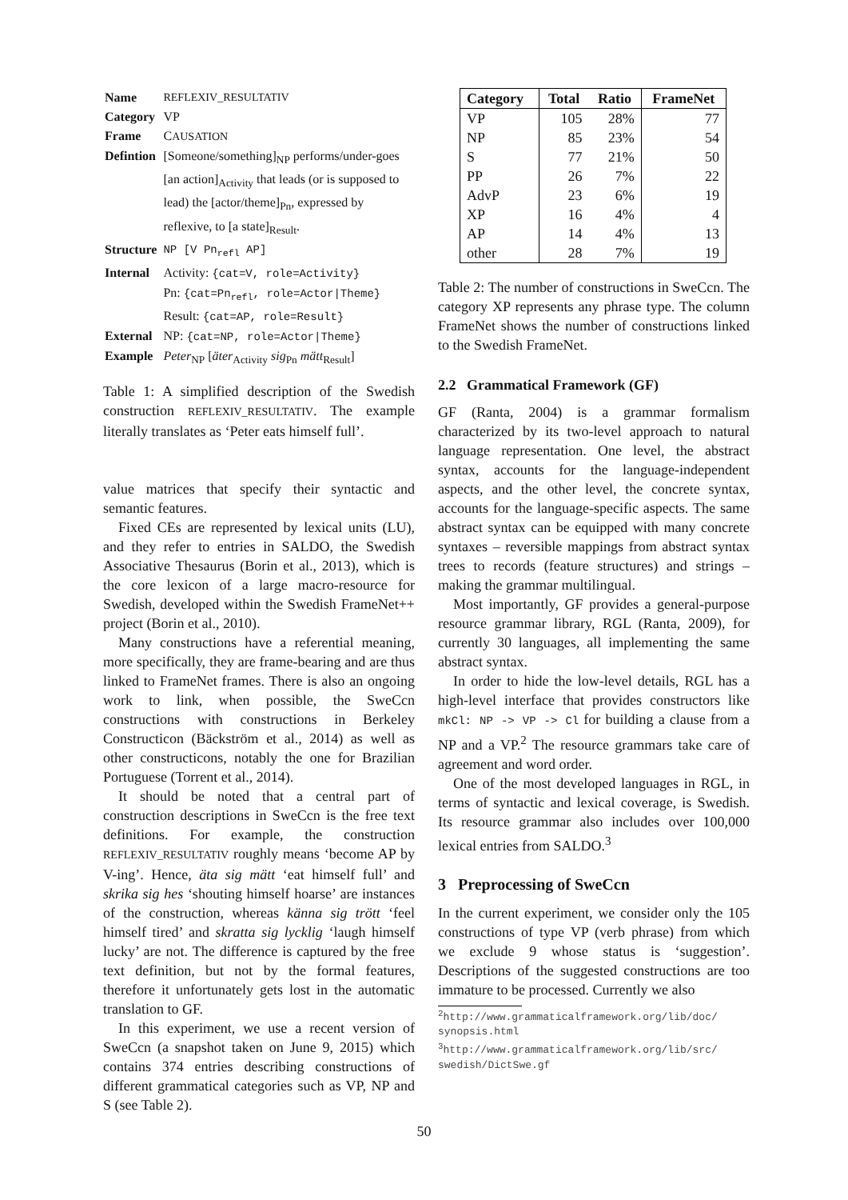| Name | REFLEXIV_RESULTATIV |
| Category | VP |
| Frame | C AUSATION |
| Defintion | [Someone/something]<sub>NP</sub> performs/under-goes [an action]<sub>Activity</sub> that leads (or is supposed to lead) the [actor/theme]<sub>Pn</sub>, expressed by reflexive, to [a state]<sub>Result</sub>. |
| Structure | NP [V Pn<sub>refl</sub> AP] |
| Internal | Activity: {cat=V, role=Activity} Pn: {cat=Pn<sub>refl</sub>, role=Actor/Theme} Result: {cat=AP, role=Result} |
| External | NP: {cat=NP, role=Actor/Theme} |
| Example | Peter<sub>NP</sub> [ äter<sub>Activity</sub> sig<sub>Pn</sub> mätt<sub>Result</sub>] |
Table 1: A simplified description of the Swedish construction REFLEXIV_RESULTATIV. The example literally translates as ‘Peter eats himself full’.
value matrices that specify their syntactic and semantic features.
Fixed CEs are represented by lexical units (LU), and they refer to entries in SALDO, the Swedish Associative Thesaurus (Borin et al., 2013), which is the core lexicon of a large macro-resource for Swedish, developed within the Swedish FrameNet++ project (Borin et al., 2010).
Many constructions have a referential meaning, more specifically, they are frame-bearing and are thus linked to FrameNet frames. There is also an ongoing work to link, when possible, the SweCcn constructions with constructions in Berkeley Constructicon (Bäckström et al., 2014) as well as other constructicons, notably the one for Brazilian Portuguese (Torrent et al., 2014).
It should be noted that a central part of construction descriptions in SweCcn is the free text definitions. For example, the construction REFLEXIV_RESULTATIV roughly means ‘become AP by V-ing’. Hence, äta sig mätt ‘eat himself full’ and skrika sig hes ‘shouting himself hoarse’ are instances of the construction, whereas känna sig trött ‘feel himself tired’ and skratta sig lycklig ‘laugh himself lucky’ are not. The difference is captured by the free text definition, but not by the formal features, therefore it unfortunately gets lost in the automatic translation to GF.
In this experiment, we use a recent version of SweCcn (a snapshot taken on June 9, 2015) which contains 374 entries describing constructions of different grammatical categories such as VP, NP and S (see Table 2).
| Category | Total | Ratio | FrameNet |
| --- | --- | --- | --- |
| VP | 105 | 28% | 77 |
| NP | 85 | 23% | 54 |
| S | 77 | 21% | 50 |
| PP | 26 | 7% | 22 |
| AdvP | 23 | 6% | 19 |
| XP | 16 | 4% | 4 |
| AP | 14 | 4% | 13 |
| other | 28 | 7% | 19 |
Table 2: The number of constructions in SweCcn. The category XP represents any phrase type. The column FrameNet shows the number of constructions linked to the Swedish FrameNet.
2.2 Grammatical Framework (GF)
GF (Ranta, 2004) is a grammar formalism characterized by its two-level approach to natural language representation. One level, the abstract syntax, accounts for the language-independent aspects, and the other level, the concrete syntax, accounts for the language-specific aspects. The same abstract syntax can be equipped with many concrete syntaxes – reversible mappings from abstract syntax trees to records (feature structures) and strings – making the grammar multilingual.
Most importantly, GF provides a general-purpose resource grammar library, RGL (Ranta, 2009), for currently 30 languages, all implementing the same abstract syntax.
In order to hide the low-level details, RGL has a high-level interface that provides constructors like mkCl: NP -> VP -> Cl for building a clause from a NP and a VP.<sup>2</sup> The resource grammars take care of agreement and word order.
One of the most developed languages in RGL, in terms of syntactic and lexical coverage, is Swedish. Its resource grammar also includes over 100,000 lexical entries from SALDO.<sup>3</sup>
3 Preprocessing of SweCcn
In the current experiment, we consider only the 105 constructions of type VP (verb phrase) from which we exclude 9 whose status is ‘suggestion’. Descriptions of the suggested constructions are too immature to be processed. Currently we also
<sup>2</sup> http://www.grammaticalframework.org/lib/doc/ synopsis.html
<sup>3</sup> http://www.grammaticalframework.org/lib/src/ swedish/DictSwe.gf
50